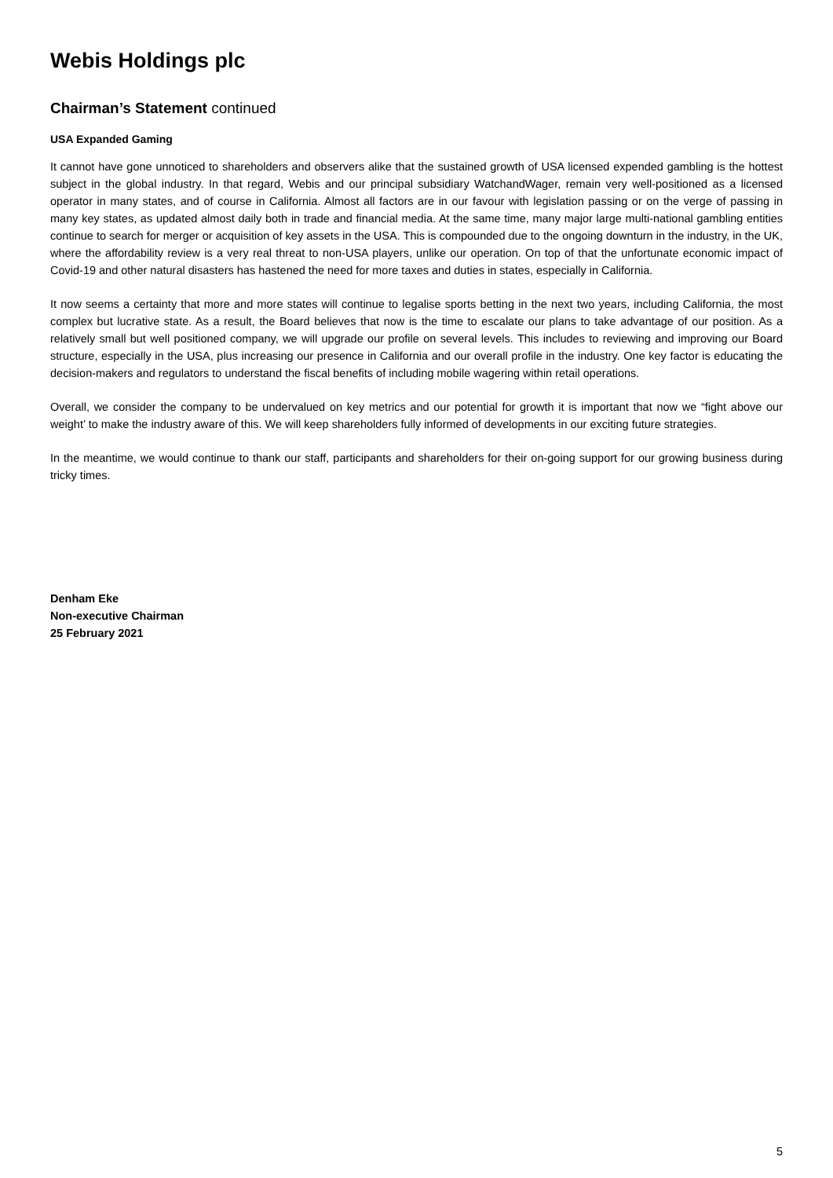Webis Holdings plc
Chairman’s Statement continued
USA Expanded Gaming
It cannot have gone unnoticed to shareholders and observers alike that the sustained growth of USA licensed expended gambling is the hottest subject in the global industry. In that regard, Webis and our principal subsidiary WatchandWager, remain very well-positioned as a licensed operator in many states, and of course in California. Almost all factors are in our favour with legislation passing or on the verge of passing in many key states, as updated almost daily both in trade and financial media. At the same time, many major large multi-national gambling entities continue to search for merger or acquisition of key assets in the USA. This is compounded due to the ongoing downturn in the industry, in the UK, where the affordability review is a very real threat to non-USA players, unlike our operation. On top of that the unfortunate economic impact of Covid-19 and other natural disasters has hastened the need for more taxes and duties in states, especially in California.
It now seems a certainty that more and more states will continue to legalise sports betting in the next two years, including California, the most complex but lucrative state. As a result, the Board believes that now is the time to escalate our plans to take advantage of our position. As a relatively small but well positioned company, we will upgrade our profile on several levels. This includes to reviewing and improving our Board structure, especially in the USA, plus increasing our presence in California and our overall profile in the industry. One key factor is educating the decision-makers and regulators to understand the fiscal benefits of including mobile wagering within retail operations.
Overall, we consider the company to be undervalued on key metrics and our potential for growth it is important that now we “fight above our weight’ to make the industry aware of this. We will keep shareholders fully informed of developments in our exciting future strategies.
In the meantime, we would continue to thank our staff, participants and shareholders for their on-going support for our growing business during tricky times.
Denham Eke
Non-executive Chairman
25 February 2021
5